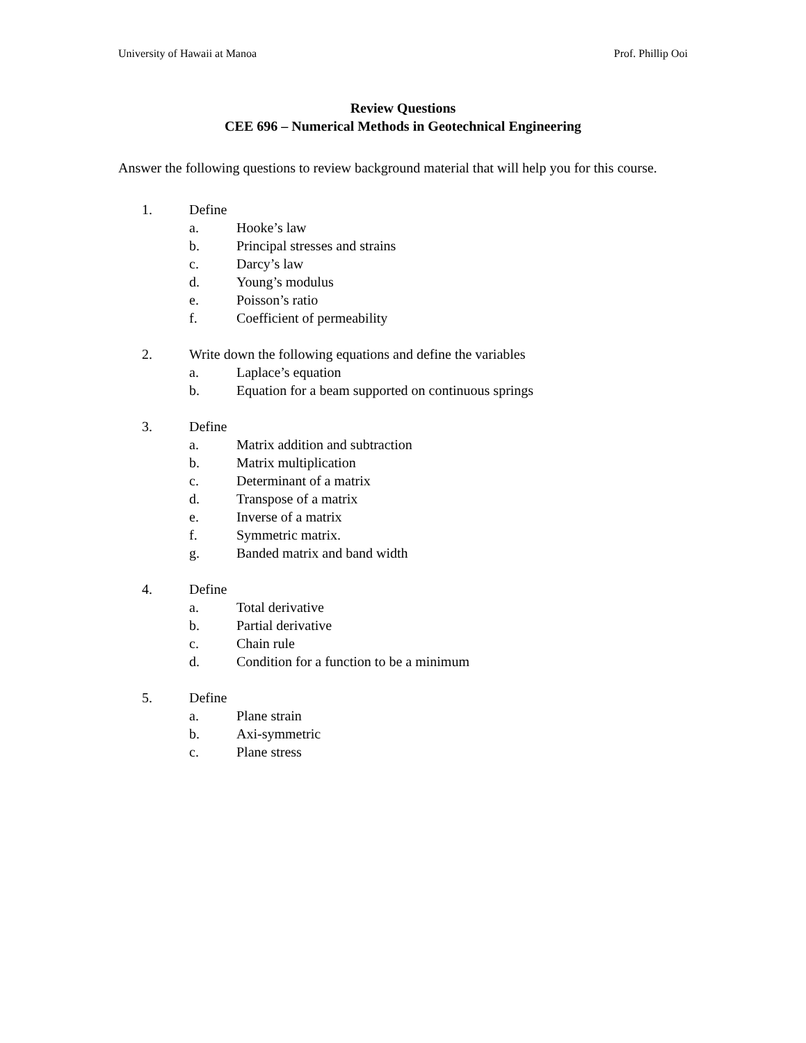University of Hawaii at Manoa Prof. Phillip Ooi
Review Questions
CEE 696 – Numerical Methods in Geotechnical Engineering
Answer the following questions to review background material that will help you for this course.
1. Define
a. Hooke’s law
b. Principal stresses and strains
c. Darcy’s law
d. Young’s modulus
e. Poisson’s ratio
f. Coefficient of permeability
2. Write down the following equations and define the variables
a. Laplace’s equation
b. Equation for a beam supported on continuous springs
3. Define
a. Matrix addition and subtraction
b. Matrix multiplication
c. Determinant of a matrix
d. Transpose of a matrix
e. Inverse of a matrix
f. Symmetric matrix.
g. Banded matrix and band width
4. Define
a. Total derivative
b. Partial derivative
c. Chain rule
d. Condition for a function to be a minimum
5. Define
a. Plane strain
b. Axi-symmetric
c. Plane stress